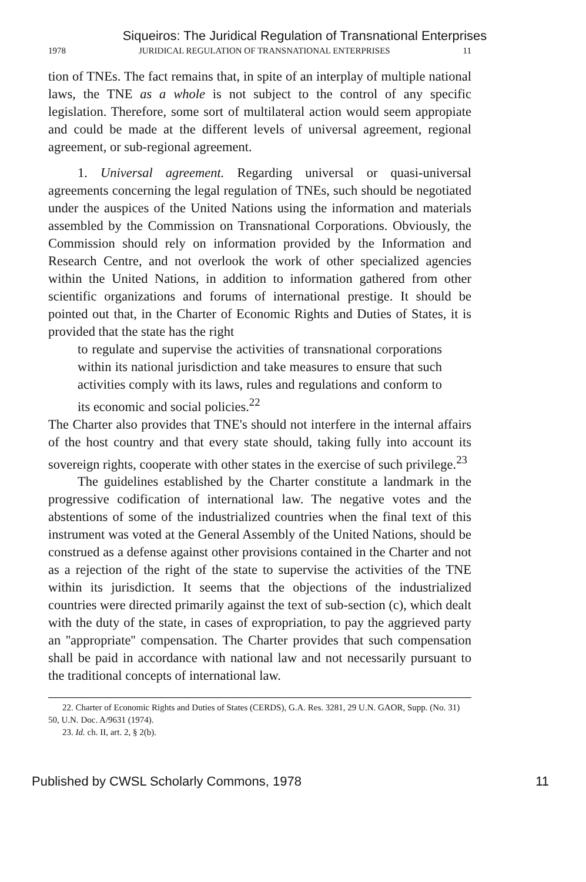Siqueiros: The Juridical Regulation of Transnational Enterprises
1978 JURIDICAL REGULATION OF TRANSNATIONAL ENTERPRISES 11
tion of TNEs. The fact remains that, in spite of an interplay of multiple national laws, the TNE as a whole is not subject to the control of any specific legislation. Therefore, some sort of multilateral action would seem appropiate and could be made at the different levels of universal agreement, regional agreement, or sub-regional agreement.
1. Universal agreement. Regarding universal or quasi-universal agreements concerning the legal regulation of TNEs, such should be negotiated under the auspices of the United Nations using the information and materials assembled by the Commission on Transnational Corporations. Obviously, the Commission should rely on information provided by the Information and Research Centre, and not overlook the work of other specialized agencies within the United Nations, in addition to information gathered from other scientific organizations and forums of international prestige. It should be pointed out that, in the Charter of Economic Rights and Duties of States, it is provided that the state has the right
to regulate and supervise the activities of transnational corporations within its national jurisdiction and take measures to ensure that such activities comply with its laws, rules and regulations and conform to its economic and social policies.<sup>22</sup>
The Charter also provides that TNE's should not interfere in the internal affairs of the host country and that every state should, taking fully into account its sovereign rights, cooperate with other states in the exercise of such privilege.<sup>23</sup>
The guidelines established by the Charter constitute a landmark in the progressive codification of international law. The negative votes and the abstentions of some of the industrialized countries when the final text of this instrument was voted at the General Assembly of the United Nations, should be construed as a defense against other provisions contained in the Charter and not as a rejection of the right of the state to supervise the activities of the TNE within its jurisdiction. It seems that the objections of the industrialized countries were directed primarily against the text of sub-section (c), which dealt with the duty of the state, in cases of expropriation, to pay the aggrieved party an ''appropriate'' compensation. The Charter provides that such compensation shall be paid in accordance with national law and not necessarily pursuant to the traditional concepts of international law.
22. Charter of Economic Rights and Duties of States (CERDS), G.A. Res. 3281, 29 U.N. GAOR, Supp. (No. 31) 50, U.N. Doc. A/9631 (1974).
23. Id. ch. II, art. 2, § 2(b).
Published by CWSL Scholarly Commons, 1978 11